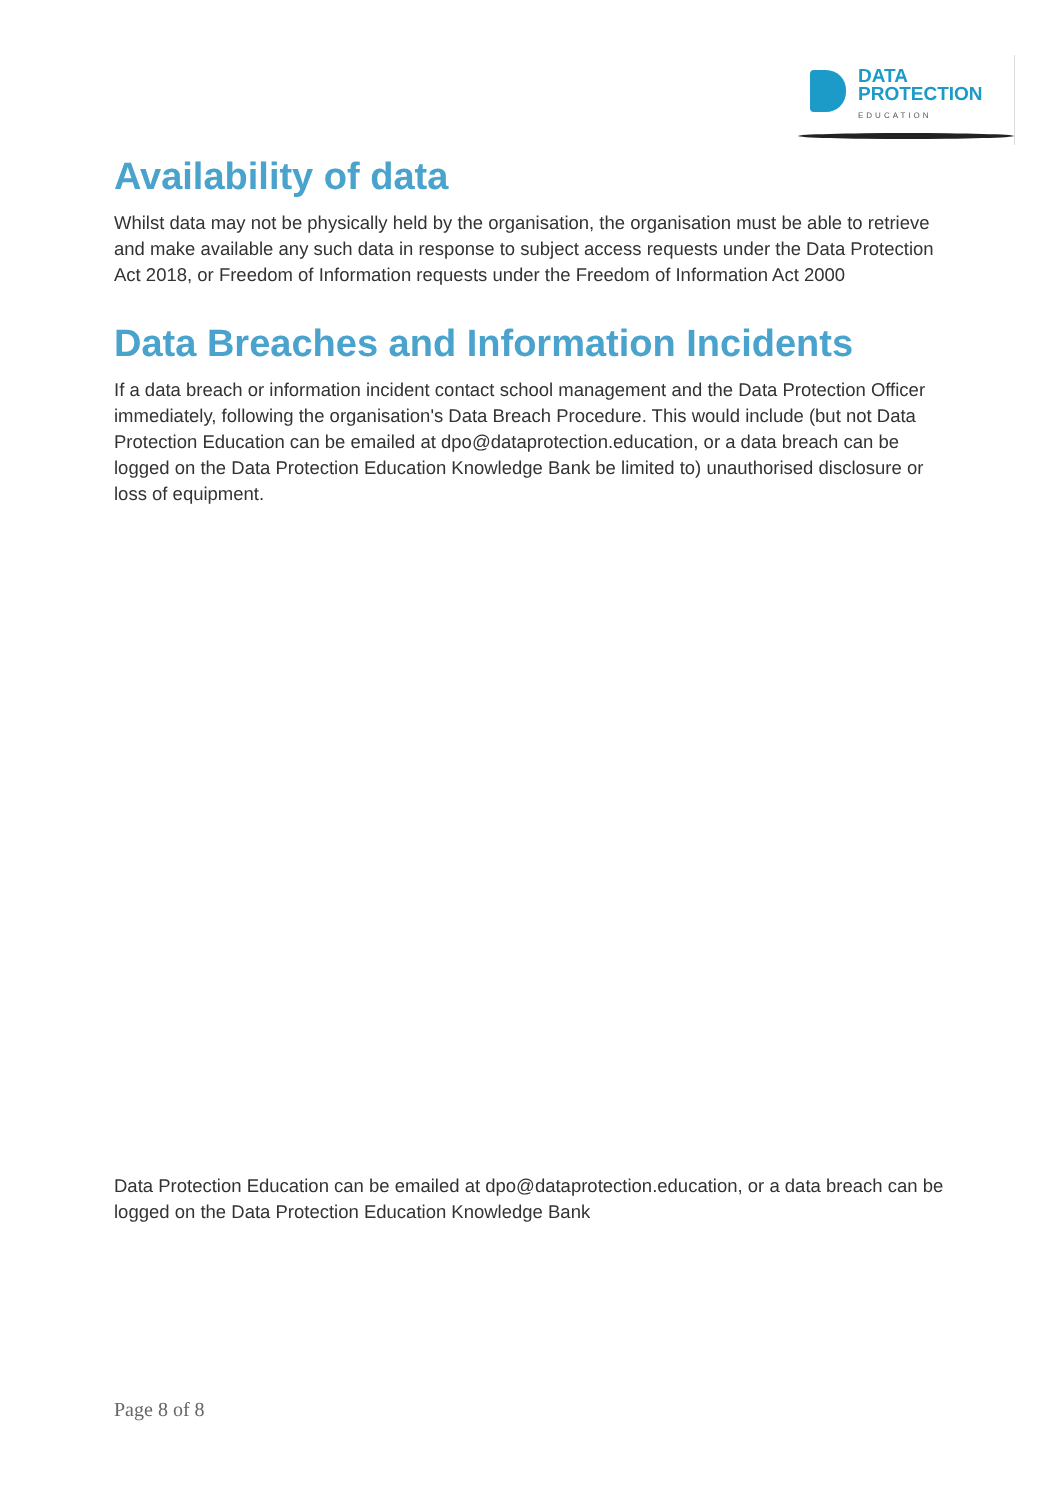DATA
PROTECTION
EDUCATION
Availability of data
Whilst data may not be physically held by the organisation, the organisation must be able to retrieve and make available any such data in response to subject access requests under the Data Protection Act 2018, or Freedom of Information requests under the Freedom of Information Act 2000
Data Breaches and Information Incidents
If a data breach or information incident contact school management and the Data Protection Officer immediately, following the organisation's Data Breach Procedure. This would include (but not Data Protection Education can be emailed at dpo@dataprotection.education, or a data breach can be logged on the Data Protection Education Knowledge Bank be limited to) unauthorised disclosure or loss of equipment.
Data Protection Education can be emailed at dpo@dataprotection.education, or a data breach can be logged on the Data Protection Education Knowledge Bank
Page 8 of 8